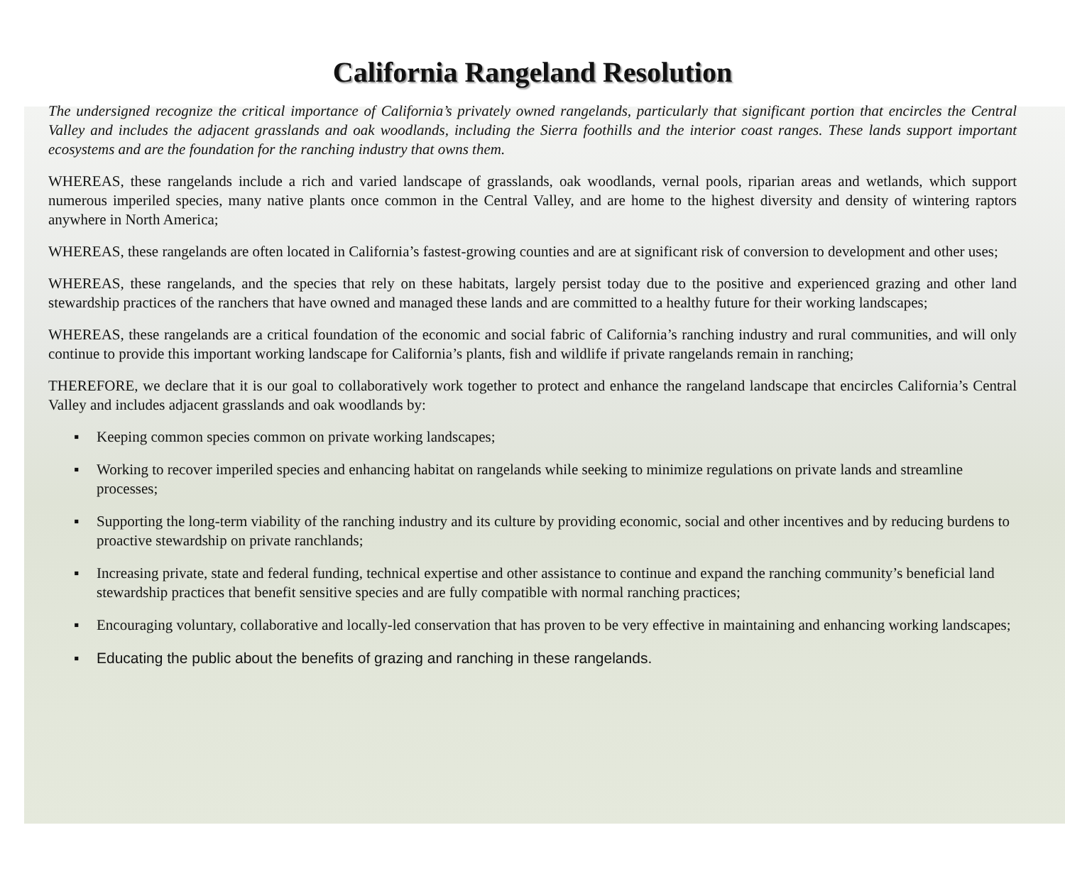California Rangeland Resolution
The undersigned recognize the critical importance of California’s privately owned rangelands, particularly that significant portion that encircles the Central Valley and includes the adjacent grasslands and oak woodlands, including the Sierra foothills and the interior coast ranges. These lands support important ecosystems and are the foundation for the ranching industry that owns them.
WHEREAS, these rangelands include a rich and varied landscape of grasslands, oak woodlands, vernal pools, riparian areas and wetlands, which support numerous imperiled species, many native plants once common in the Central Valley, and are home to the highest diversity and density of wintering raptors anywhere in North America;
WHEREAS, these rangelands are often located in California’s fastest-growing counties and are at significant risk of conversion to development and other uses;
WHEREAS, these rangelands, and the species that rely on these habitats, largely persist today due to the positive and experienced grazing and other land stewardship practices of the ranchers that have owned and managed these lands and are committed to a healthy future for their working landscapes;
WHEREAS, these rangelands are a critical foundation of the economic and social fabric of California’s ranching industry and rural communities, and will only continue to provide this important working landscape for California’s plants, fish and wildlife if private rangelands remain in ranching;
THEREFORE, we declare that it is our goal to collaboratively work together to protect and enhance the rangeland landscape that encircles California’s Central Valley and includes adjacent grasslands and oak woodlands by:
▪ Keeping common species common on private working landscapes;
▪ Working to recover imperiled species and enhancing habitat on rangelands while seeking to minimize regulations on private lands and streamline processes;
▪ Supporting the long-term viability of the ranching industry and its culture by providing economic, social and other incentives and by reducing burdens to proactive stewardship on private ranchlands;
▪ Increasing private, state and federal funding, technical expertise and other assistance to continue and expand the ranching community’s beneficial land stewardship practices that benefit sensitive species and are fully compatible with normal ranching practices;
▪ Encouraging voluntary, collaborative and locally-led conservation that has proven to be very effective in maintaining and enhancing working landscapes;
▪ Educating the public about the benefits of grazing and ranching in these rangelands.